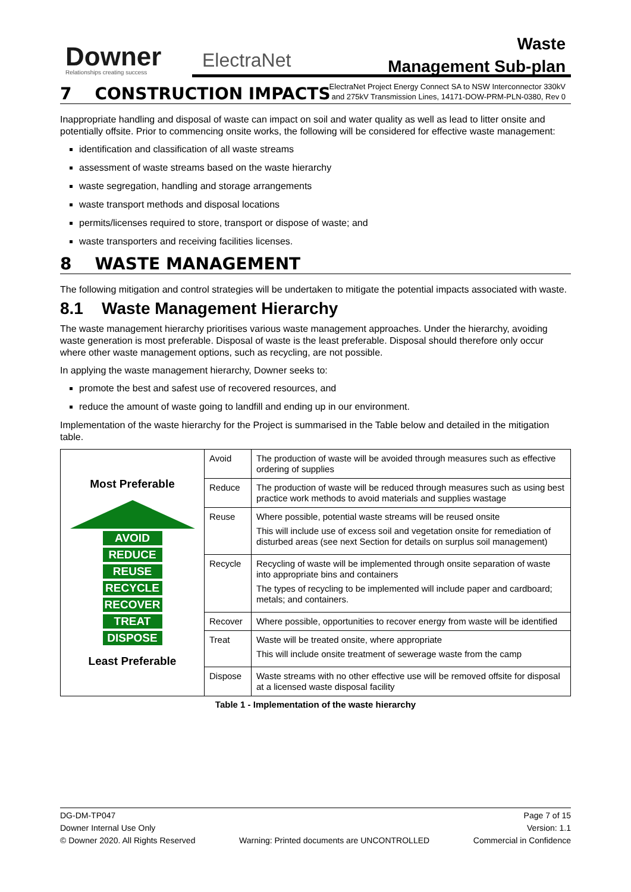Downer
Relationships creating success
ElectraNet
Waste
Management Sub-plan
ElectraNet Project Energy Connect SA to NSW Interconnector 330kV and 275kV Transmission Lines, 14171-DOW-PRM-PLN-0380, Rev 0
7 CONSTRUCTION IMPACTS
Inappropriate handling and disposal of waste can impact on soil and water quality as well as lead to litter onsite and potentially offsite. Prior to commencing onsite works, the following will be considered for effective waste management:
identification and classification of all waste streams
assessment of waste streams based on the waste hierarchy
waste segregation, handling and storage arrangements
waste transport methods and disposal locations
permits/licenses required to store, transport or dispose of waste; and
waste transporters and receiving facilities licenses.
8 WASTE MANAGEMENT
The following mitigation and control strategies will be undertaken to mitigate the potential impacts associated with waste.
8.1 Waste Management Hierarchy
The waste management hierarchy prioritises various waste management approaches. Under the hierarchy, avoiding waste generation is most preferable. Disposal of waste is the least preferable. Disposal should therefore only occur where other waste management options, such as recycling, are not possible.
In applying the waste management hierarchy, Downer seeks to:
promote the best and safest use of recovered resources, and
reduce the amount of waste going to landfill and ending up in our environment.
Implementation of the waste hierarchy for the Project is summarised in the Table below and detailed in the mitigation table.
| Most Preferable AVOID REDUCE REUSE RECYCLE RECOVER TREAT DISPOSE Least Preferable | Avoid | The production of waste will be avoided through measures such as effective ordering of supplies |
| | Reduce | The production of waste will be reduced through measures such as using best practice work methods to avoid materials and supplies wastage |
| | Reuse | Where possible, potential waste streams will be reused onsite This will include use of excess soil and vegetation onsite for remediation of disturbed areas (see next Section for details on surplus soil management) |
| | Recycle | Recycling of waste will be implemented through onsite separation of waste into appropriate bins and containers The types of recycling to be implemented will include paper and cardboard; metals; and containers. |
| | Recover | Where possible, opportunities to recover energy from waste will be identified |
| | Treat | Waste will be treated onsite, where appropriate This will include onsite treatment of sewerage waste from the camp |
| | Dispose | Waste streams with no other effective use will be removed offsite for disposal at a licensed waste disposal facility |
Table 1 - Implementation of the waste hierarchy
DG-DM-TP047
Downer Internal Use Only
© Downer 2020. All Rights Reserved
Warning: Printed documents are UNCONTROLLED
Page 7 of 15
Version: 1.1
Commercial in Confidence